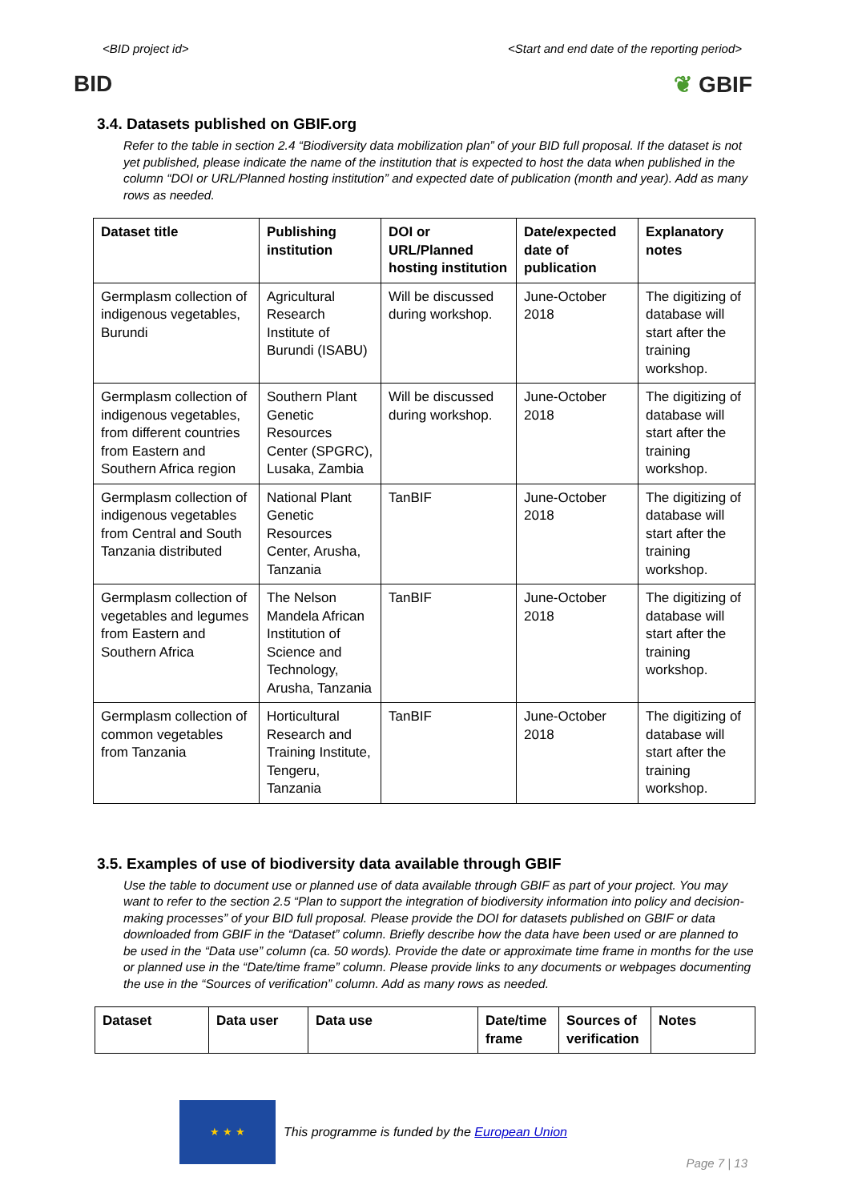<BID project id> <Start and end date of the reporting period>
BID ❦ GBIF
3.4. Datasets published on GBIF.org
Refer to the table in section 2.4 “Biodiversity data mobilization plan” of your BID full proposal. If the dataset is not yet published, please indicate the name of the institution that is expected to host the data when published in the column “DOI or URL/Planned hosting institution” and expected date of publication (month and year). Add as many rows as needed.
| Dataset title | Publishing institution | DOI or URL/Planned hosting institution | Date/expected date of publication | Explanatory notes |
| --- | --- | --- | --- | --- |
| Germplasm collection of indigenous vegetables, Burundi | Agricultural Research Institute of Burundi (ISABU) | Will be discussed during workshop. | June-October 2018 | The digitizing of database will start after the training workshop. |
| Germplasm collection of indigenous vegetables, from different countries from Eastern and Southern Africa region | Southern Plant Genetic Resources Center (SPGRC), Lusaka, Zambia | Will be discussed during workshop. | June-October 2018 | The digitizing of database will start after the training workshop. |
| Germplasm collection of indigenous vegetables from Central and South Tanzania distributed | National Plant Genetic Resources Center, Arusha, Tanzania | TanBIF | June-October 2018 | The digitizing of database will start after the training workshop. |
| Germplasm collection of vegetables and legumes from Eastern and Southern Africa | The Nelson Mandela African Institution of Science and Technology, Arusha, Tanzania | TanBIF | June-October 2018 | The digitizing of database will start after the training workshop. |
| Germplasm collection of common vegetables from Tanzania | Horticultural Research and Training Institute, Tengeru, Tanzania | TanBIF | June-October 2018 | The digitizing of database will start after the training workshop. |
3.5. Examples of use of biodiversity data available through GBIF
Use the table to document use or planned use of data available through GBIF as part of your project. You may want to refer to the section 2.5 “Plan to support the integration of biodiversity information into policy and decision-making processes” of your BID full proposal. Please provide the DOI for datasets published on GBIF or data downloaded from GBIF in the “Dataset” column. Briefly describe how the data have been used or are planned to be used in the “Data use” column (ca. 50 words). Provide the date or approximate time frame in months for the use or planned use in the “Date/time frame” column. Please provide links to any documents or webpages documenting the use in the “Sources of verification” column. Add as many rows as needed.
| Dataset | Data user | Data use | Date/time frame | Sources of verification | Notes |
| --- | --- | --- | --- | --- | --- |
★ ★ ★
This programme is funded by the European Union
Page 7 | 13